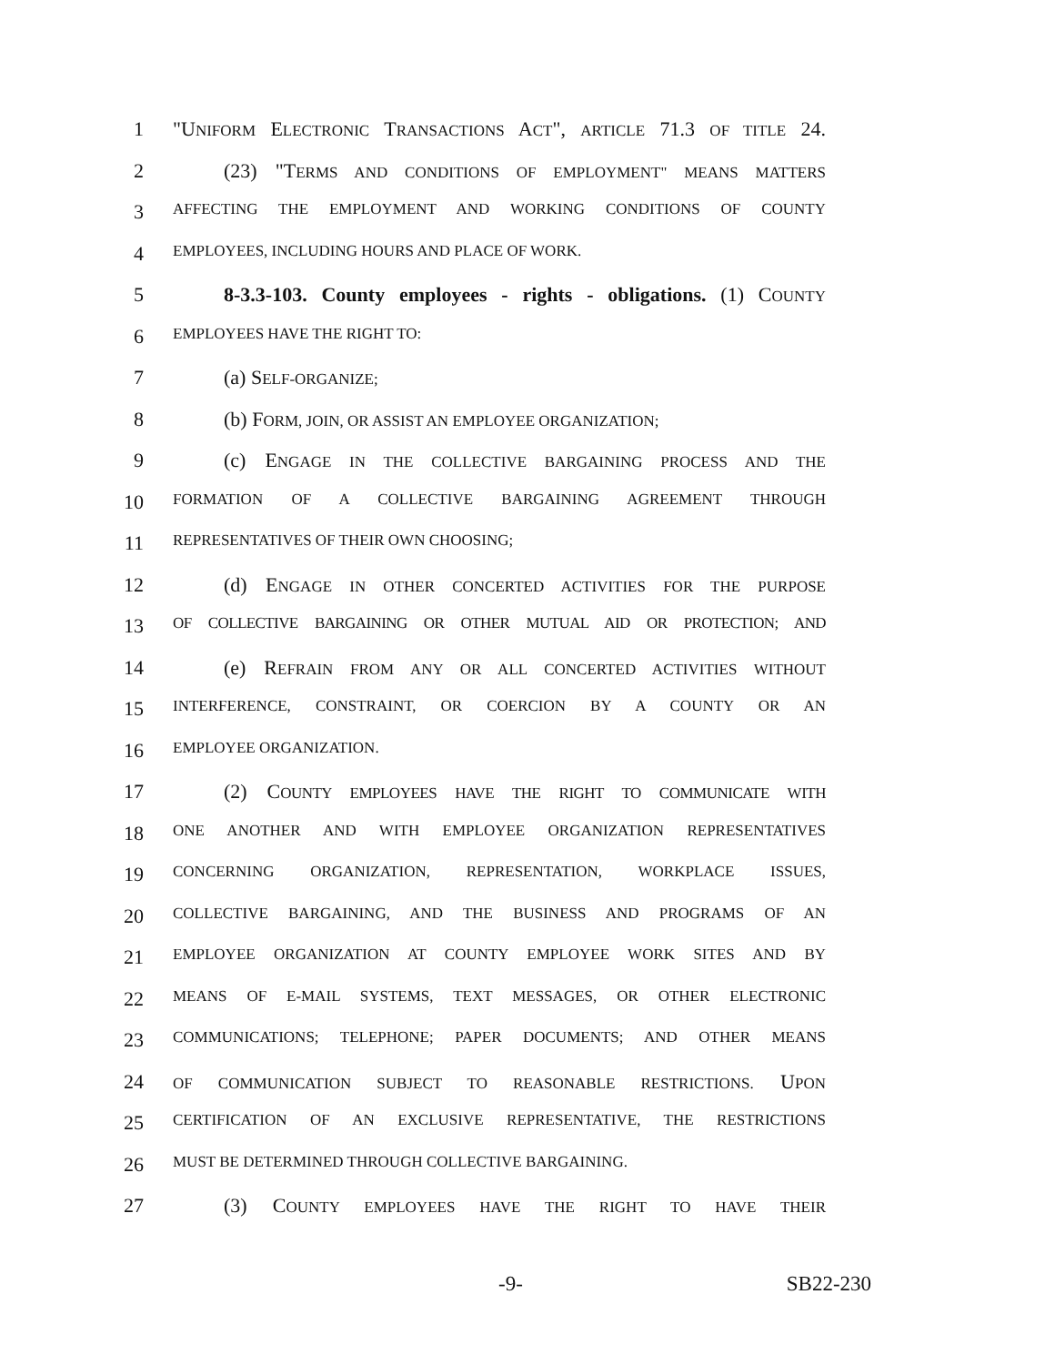1 "UNIFORM ELECTRONIC TRANSACTIONS ACT", ARTICLE 71.3 OF TITLE 24.
2 (23) "TERMS AND CONDITIONS OF EMPLOYMENT" MEANS MATTERS
3 AFFECTING THE EMPLOYMENT AND WORKING CONDITIONS OF COUNTY
4 EMPLOYEES, INCLUDING HOURS AND PLACE OF WORK.
5 8-3.3-103. County employees - rights - obligations. (1) COUNTY
6 EMPLOYEES HAVE THE RIGHT TO:
7 (a) SELF-ORGANIZE;
8 (b) FORM, JOIN, OR ASSIST AN EMPLOYEE ORGANIZATION;
9 (c) ENGAGE IN THE COLLECTIVE BARGAINING PROCESS AND THE
10 FORMATION OF A COLLECTIVE BARGAINING AGREEMENT THROUGH
11 REPRESENTATIVES OF THEIR OWN CHOOSING;
12 (d) ENGAGE IN OTHER CONCERTED ACTIVITIES FOR THE PURPOSE
13 OF COLLECTIVE BARGAINING OR OTHER MUTUAL AID OR PROTECTION; AND
14 (e) REFRAIN FROM ANY OR ALL CONCERTED ACTIVITIES WITHOUT
15 INTERFERENCE, CONSTRAINT, OR COERCION BY A COUNTY OR AN
16 EMPLOYEE ORGANIZATION.
17 (2) COUNTY EMPLOYEES HAVE THE RIGHT TO COMMUNICATE WITH
18 ONE ANOTHER AND WITH EMPLOYEE ORGANIZATION REPRESENTATIVES
19 CONCERNING ORGANIZATION, REPRESENTATION, WORKPLACE ISSUES,
20 COLLECTIVE BARGAINING, AND THE BUSINESS AND PROGRAMS OF AN
21 EMPLOYEE ORGANIZATION AT COUNTY EMPLOYEE WORK SITES AND BY
22 MEANS OF E-MAIL SYSTEMS, TEXT MESSAGES, OR OTHER ELECTRONIC
23 COMMUNICATIONS; TELEPHONE; PAPER DOCUMENTS; AND OTHER MEANS
24 OF COMMUNICATION SUBJECT TO REASONABLE RESTRICTIONS. UPON
25 CERTIFICATION OF AN EXCLUSIVE REPRESENTATIVE, THE RESTRICTIONS
26 MUST BE DETERMINED THROUGH COLLECTIVE BARGAINING.
27 (3) COUNTY EMPLOYEES HAVE THE RIGHT TO HAVE THEIR
-9- SB22-230